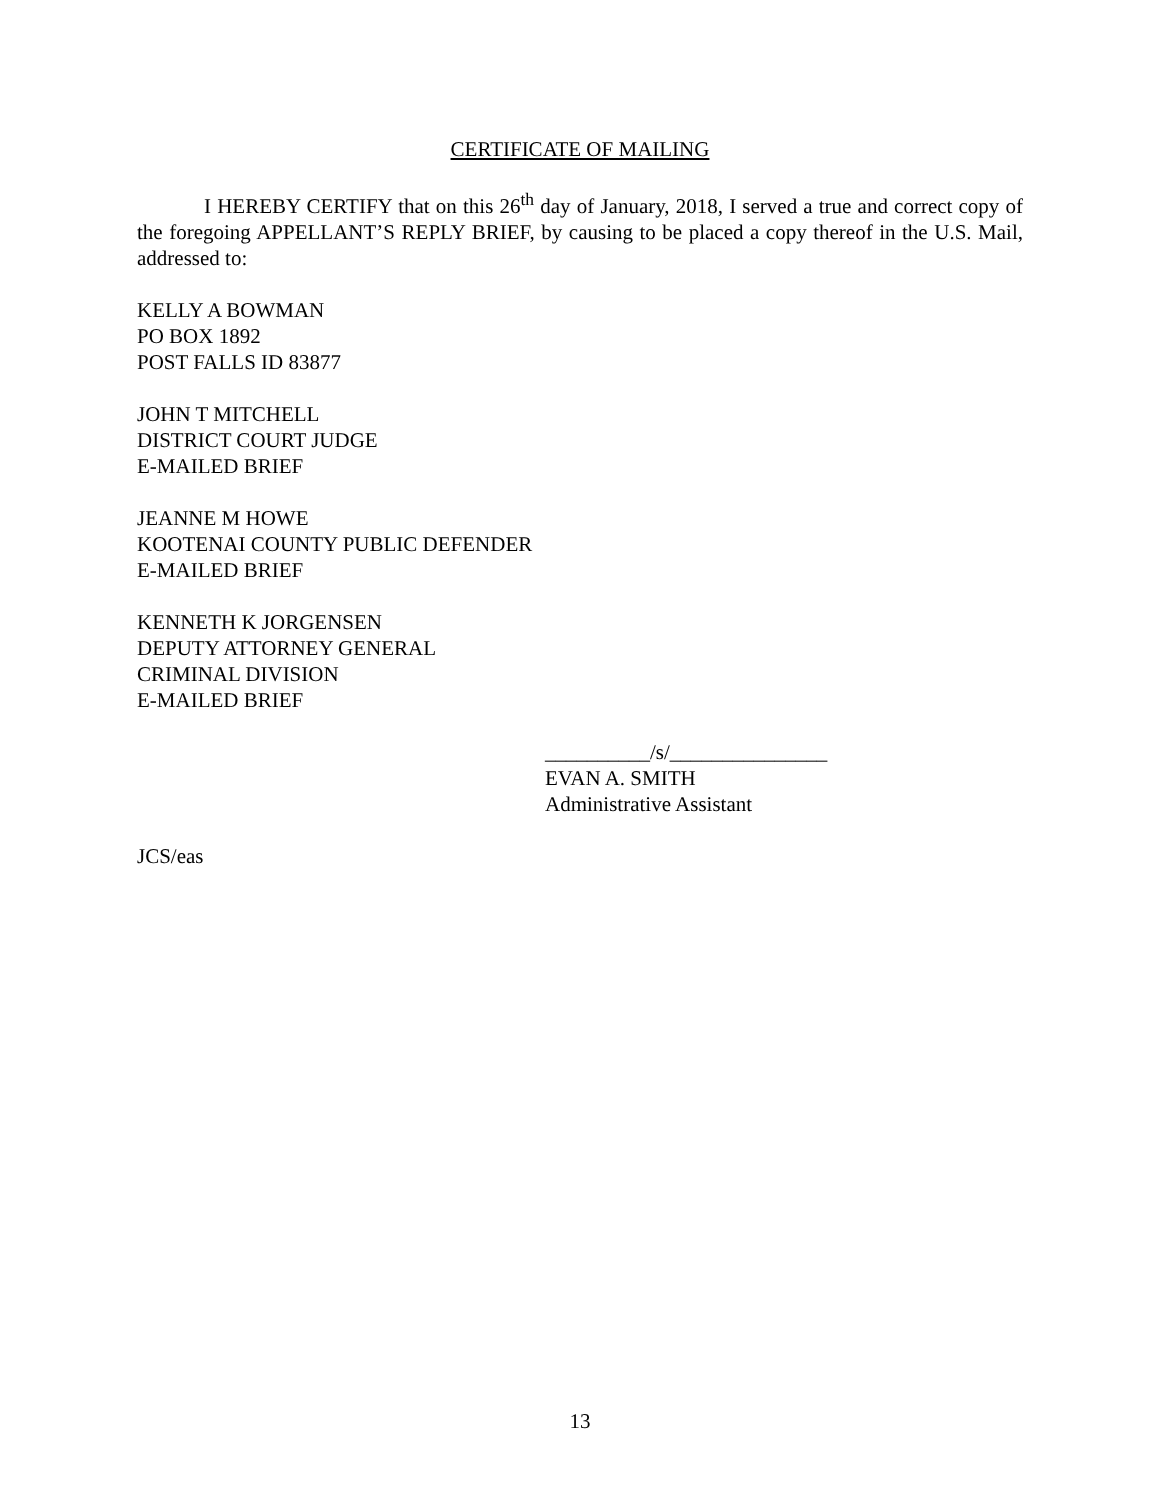CERTIFICATE OF MAILING
I HEREBY CERTIFY that on this 26<sup>th</sup> day of January, 2018, I served a true and correct copy of the foregoing APPELLANT’S REPLY BRIEF, by causing to be placed a copy thereof in the U.S. Mail, addressed to:
KELLY A BOWMAN
PO BOX 1892
POST FALLS ID 83877
JOHN T MITCHELL
DISTRICT COURT JUDGE
E-MAILED BRIEF
JEANNE M HOWE
KOOTENAI COUNTY PUBLIC DEFENDER
E-MAILED BRIEF
KENNETH K JORGENSEN
DEPUTY ATTORNEY GENERAL
CRIMINAL DIVISION
E-MAILED BRIEF
__________/s/_______________
EVAN A. SMITH
Administrative Assistant
JCS/eas
13